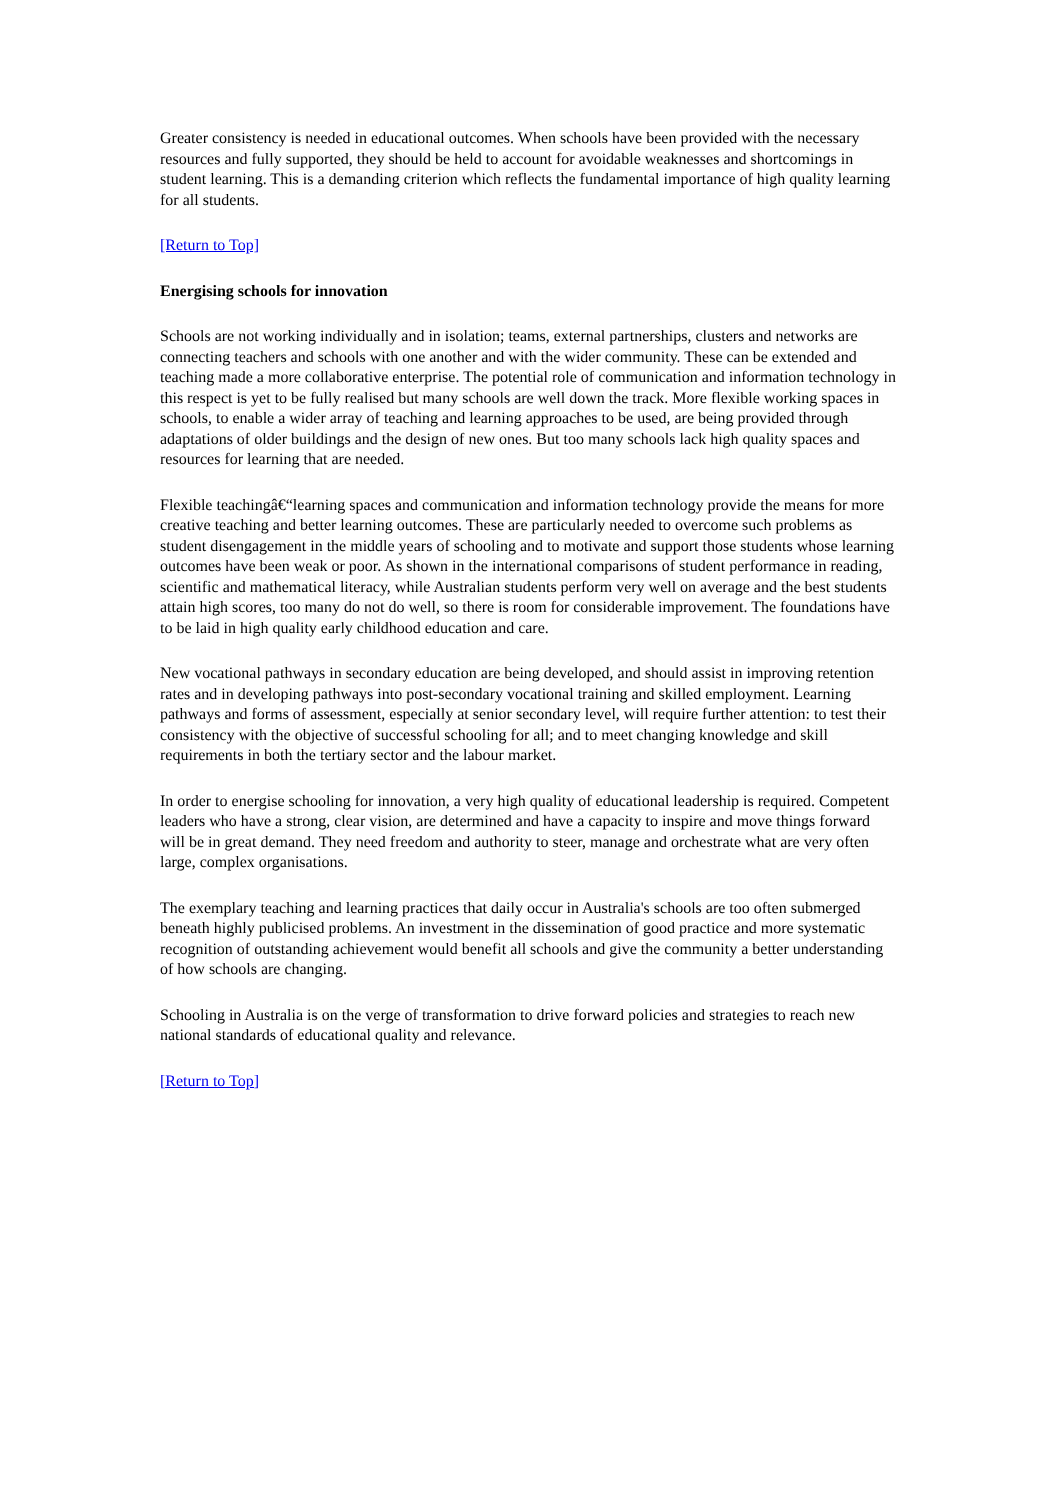Greater consistency is needed in educational outcomes. When schools have been provided with the necessary resources and fully supported, they should be held to account for avoidable weaknesses and shortcomings in student learning. This is a demanding criterion which reflects the fundamental importance of high quality learning for all students.
[Return to Top]
Energising schools for innovation
Schools are not working individually and in isolation; teams, external partnerships, clusters and networks are connecting teachers and schools with one another and with the wider community. These can be extended and teaching made a more collaborative enterprise. The potential role of communication and information technology in this respect is yet to be fully realised but many schools are well down the track. More flexible working spaces in schools, to enable a wider array of teaching and learning approaches to be used, are being provided through adaptations of older buildings and the design of new ones. But too many schools lack high quality spaces and resources for learning that are needed.
Flexible teachingâ€“learning spaces and communication and information technology provide the means for more creative teaching and better learning outcomes. These are particularly needed to overcome such problems as student disengagement in the middle years of schooling and to motivate and support those students whose learning outcomes have been weak or poor. As shown in the international comparisons of student performance in reading, scientific and mathematical literacy, while Australian students perform very well on average and the best students attain high scores, too many do not do well, so there is room for considerable improvement. The foundations have to be laid in high quality early childhood education and care.
New vocational pathways in secondary education are being developed, and should assist in improving retention rates and in developing pathways into post-secondary vocational training and skilled employment. Learning pathways and forms of assessment, especially at senior secondary level, will require further attention: to test their consistency with the objective of successful schooling for all; and to meet changing knowledge and skill requirements in both the tertiary sector and the labour market.
In order to energise schooling for innovation, a very high quality of educational leadership is required. Competent leaders who have a strong, clear vision, are determined and have a capacity to inspire and move things forward will be in great demand. They need freedom and authority to steer, manage and orchestrate what are very often large, complex organisations.
The exemplary teaching and learning practices that daily occur in Australia's schools are too often submerged beneath highly publicised problems. An investment in the dissemination of good practice and more systematic recognition of outstanding achievement would benefit all schools and give the community a better understanding of how schools are changing.
Schooling in Australia is on the verge of transformation to drive forward policies and strategies to reach new national standards of educational quality and relevance.
[Return to Top]